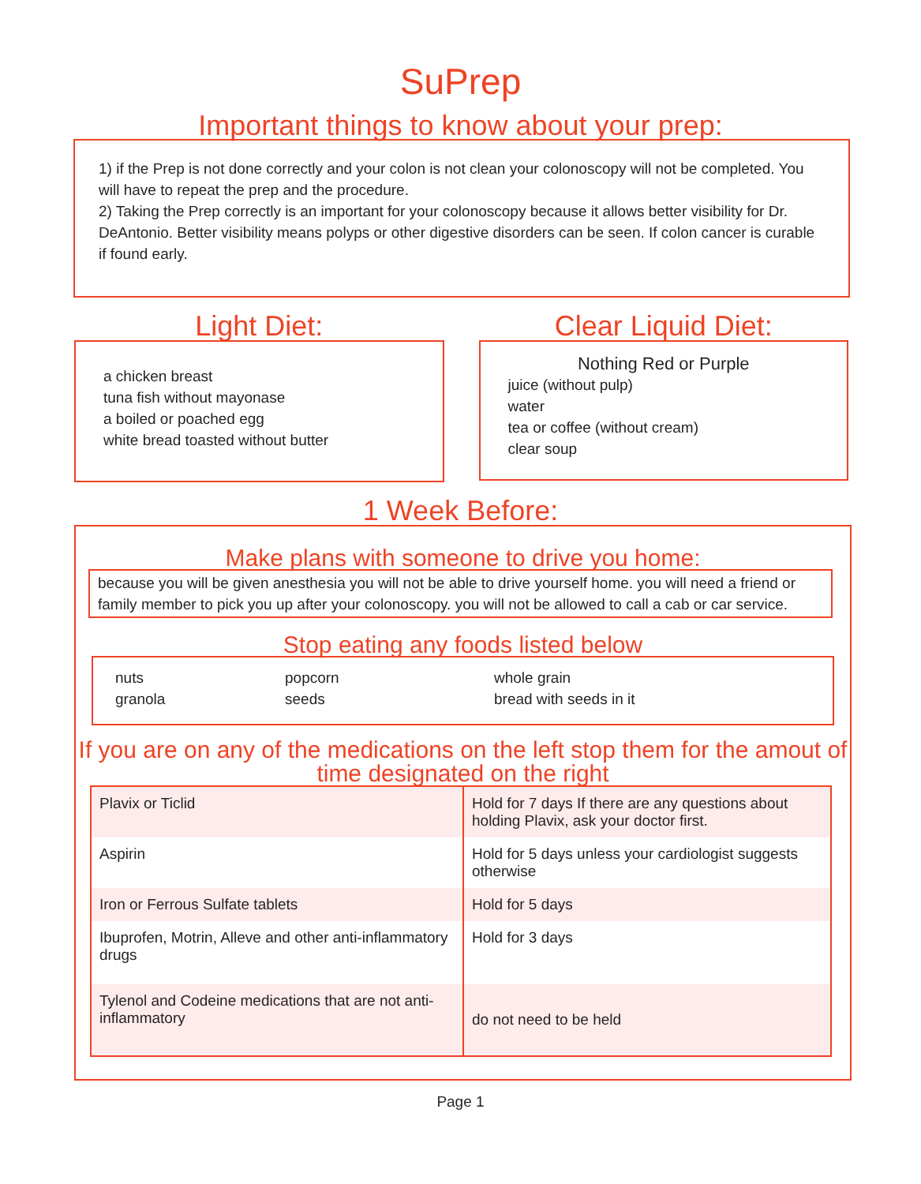SuPrep
Important things to know about your prep:
1) if the Prep is not done correctly and your colon is not clean your colonoscopy will not be completed. You will have to repeat the prep and the procedure.
2) Taking the Prep correctly is an important for your colonoscopy because it allows better visibility for Dr. DeAntonio. Better visibility means polyps or other digestive disorders can be seen. If colon cancer is curable if found early.
Light Diet:
a chicken breast
tuna fish without mayonase
a boiled or poached egg
white bread toasted without butter
Clear Liquid Diet:
Nothing Red or Purple
juice (without pulp)
water
tea or coffee (without cream)
clear soup
1 Week Before:
Make plans with someone to drive you home:
because you will be given anesthesia you will not be able to drive yourself home. you will need a friend or family member to pick you up after your colonoscopy. you will not be allowed to call a cab or car service.
Stop eating any foods listed below
nuts popcorn whole grain granola seeds bread with seeds in it
If you are on any of the medications on the left stop them for the amout of time designated on the right
| Plavix or Ticlid | Hold for 7 days If there are any questions about holding Plavix, ask your doctor first. |
| Aspirin | Hold for 5 days unless your cardiologist suggests otherwise |
| Iron or Ferrous Sulfate tablets | Hold for 5 days |
| Ibuprofen, Motrin, Alleve and other anti-inflammatory drugs | Hold for 3 days |
| Tylenol and Codeine medications that are not anti-inflammatory | do not need to be held |
Page 1